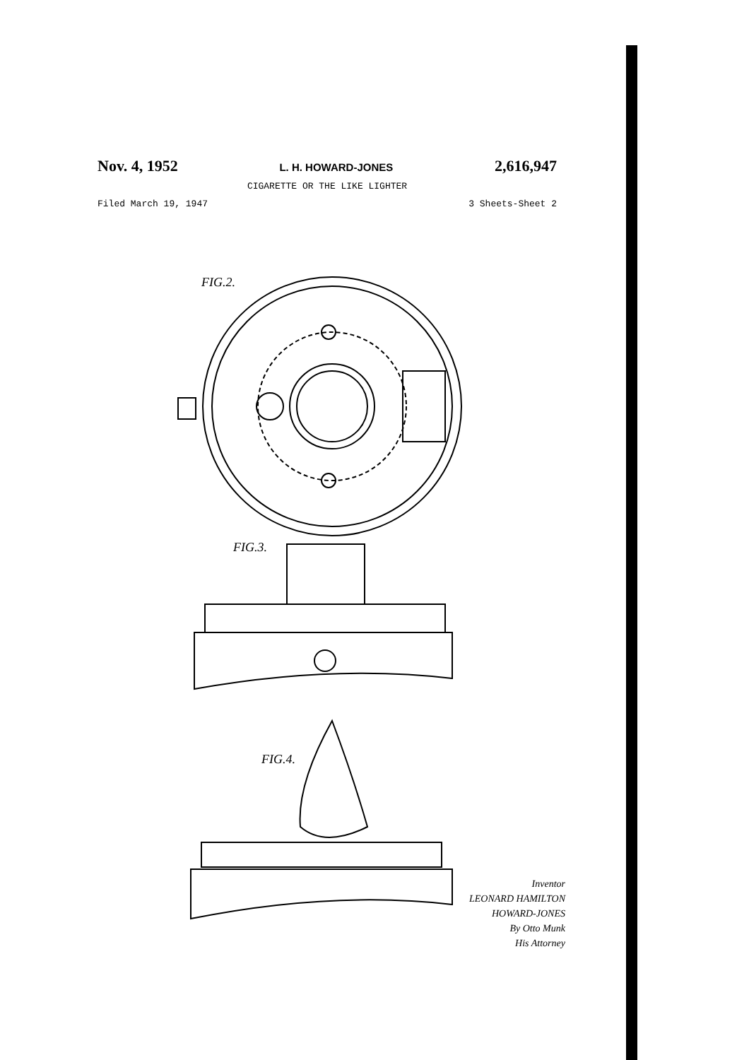Nov. 4, 1952 L. H. HOWARD-JONES 2,616,947
CIGARETTE OR THE LIKE LIGHTER
Filed March 19, 1947 3 Sheets-Sheet 2
FIG.2.
FIG.3.
FIG.4.
Inventor
LEONARD HAMILTON HOWARD-JONES
By Otto Munk
His Attorney